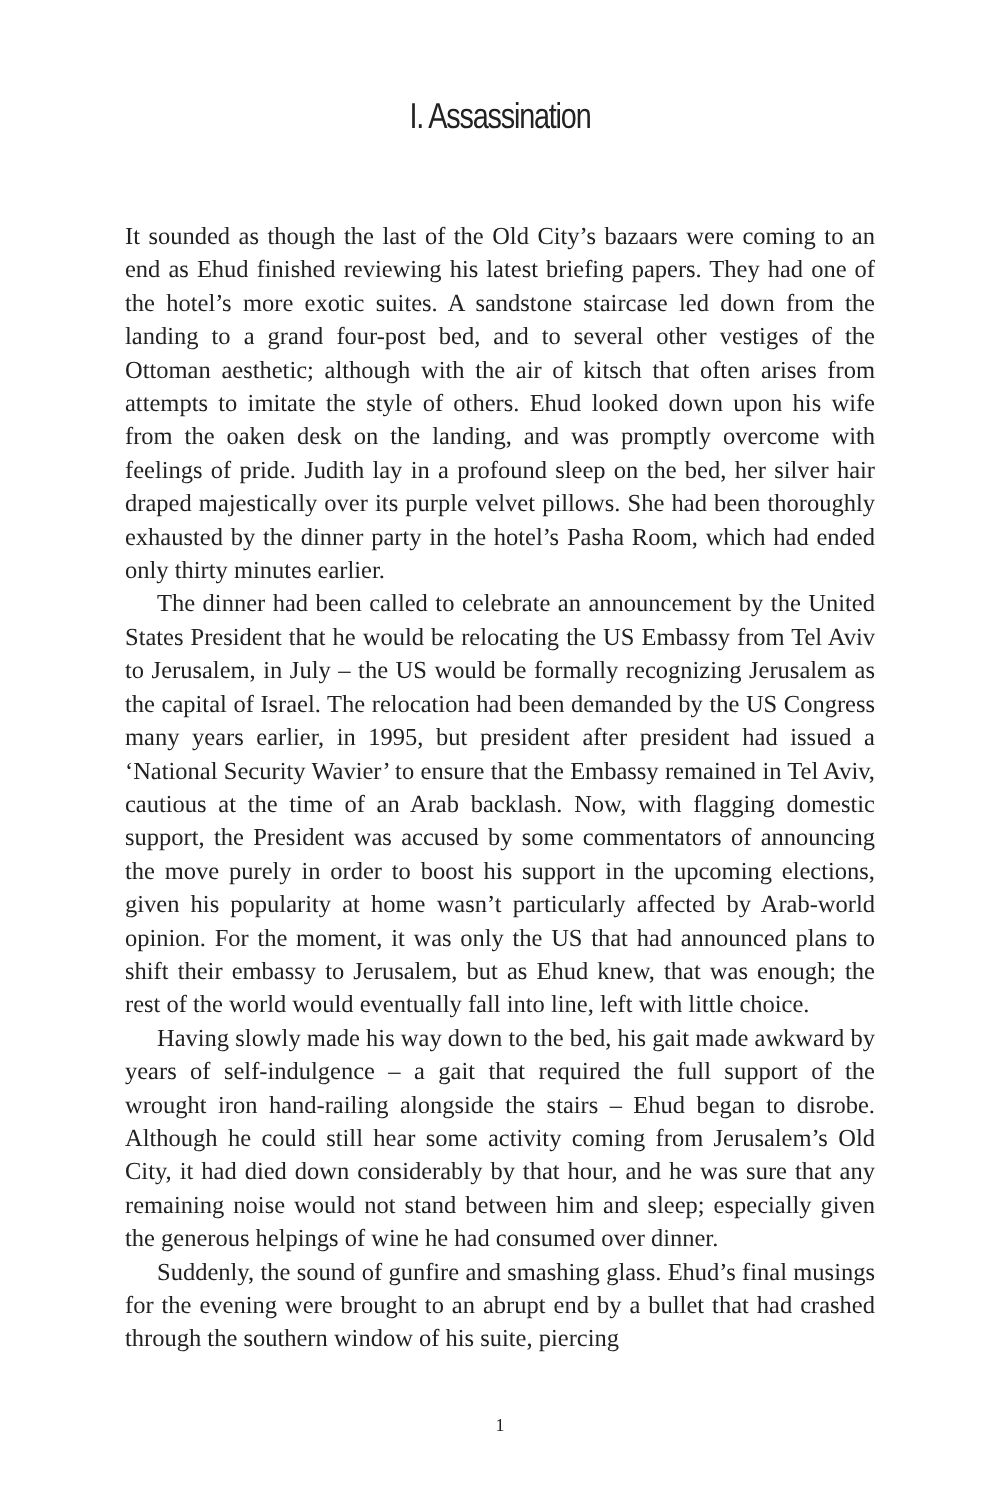I. Assassination
It sounded as though the last of the Old City’s bazaars were coming to an end as Ehud finished reviewing his latest briefing papers. They had one of the hotel’s more exotic suites. A sandstone staircase led down from the landing to a grand four-post bed, and to several other vestiges of the Ottoman aesthetic; although with the air of kitsch that often arises from attempts to imitate the style of others. Ehud looked down upon his wife from the oaken desk on the landing, and was promptly overcome with feelings of pride. Judith lay in a profound sleep on the bed, her silver hair draped majestically over its purple velvet pillows. She had been thoroughly exhausted by the dinner party in the hotel’s Pasha Room, which had ended only thirty minutes earlier.
The dinner had been called to celebrate an announcement by the United States President that he would be relocating the US Embassy from Tel Aviv to Jerusalem, in July – the US would be formally recognizing Jerusalem as the capital of Israel. The relocation had been demanded by the US Congress many years earlier, in 1995, but president after president had issued a ‘National Security Wavier’ to ensure that the Embassy remained in Tel Aviv, cautious at the time of an Arab backlash. Now, with flagging domestic support, the President was accused by some commentators of announcing the move purely in order to boost his support in the upcoming elections, given his popularity at home wasn’t particularly affected by Arab-world opinion. For the moment, it was only the US that had announced plans to shift their embassy to Jerusalem, but as Ehud knew, that was enough; the rest of the world would eventually fall into line, left with little choice.
Having slowly made his way down to the bed, his gait made awkward by years of self-indulgence – a gait that required the full support of the wrought iron hand-railing alongside the stairs – Ehud began to disrobe. Although he could still hear some activity coming from Jerusalem’s Old City, it had died down considerably by that hour, and he was sure that any remaining noise would not stand between him and sleep; especially given the generous helpings of wine he had consumed over dinner.
Suddenly, the sound of gunfire and smashing glass. Ehud’s final musings for the evening were brought to an abrupt end by a bullet that had crashed through the southern window of his suite, piercing
1